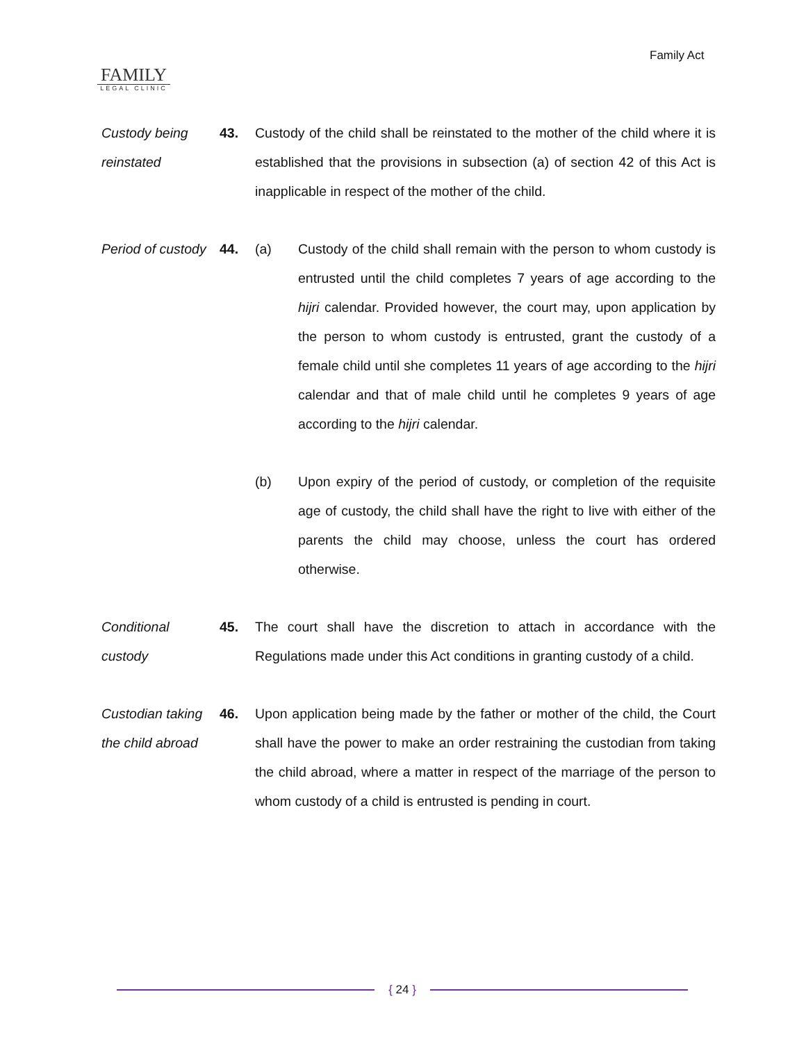FAMILY
LEGAL CLINIC
Family Act
Custody being reinstated
43. Custody of the child shall be reinstated to the mother of the child where it is established that the provisions in subsection (a) of section 42 of this Act is inapplicable in respect of the mother of the child.
Period of custody
44. (a) Custody of the child shall remain with the person to whom custody is entrusted until the child completes 7 years of age according to the hijri calendar. Provided however, the court may, upon application by the person to whom custody is entrusted, grant the custody of a female child until she completes 11 years of age according to the hijri calendar and that of male child until he completes 9 years of age according to the hijri calendar.
(b) Upon expiry of the period of custody, or completion of the requisite age of custody, the child shall have the right to live with either of the parents the child may choose, unless the court has ordered otherwise.
Conditional custody
45. The court shall have the discretion to attach in accordance with the Regulations made under this Act conditions in granting custody of a child.
Custodian taking the child abroad
46. Upon application being made by the father or mother of the child, the Court shall have the power to make an order restraining the custodian from taking the child abroad, where a matter in respect of the marriage of the person to whom custody of a child is entrusted is pending in court.
{ 24 }